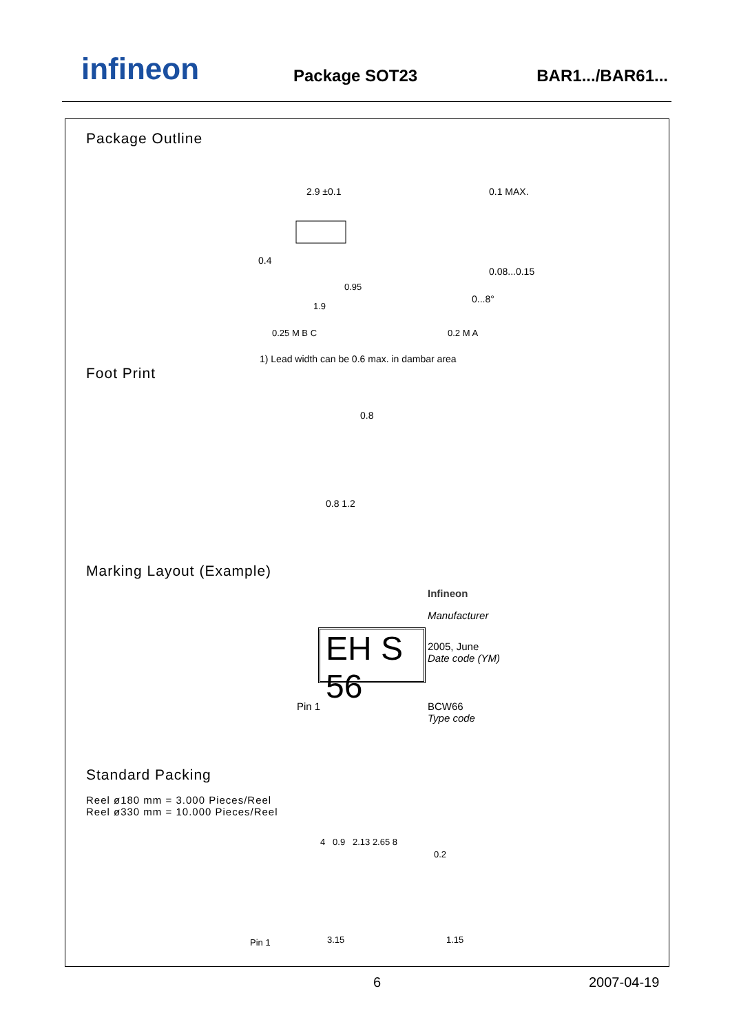infineon Package SOT23 BAR1.../BAR61...
Package Outline
2.9 ±0.1
0.4
1.9
0.95
0.25 M B C
0.2 M A
0.1 MAX.
0.08...0.15
0...8°
1) Lead width can be 0.6 max. in dambar area
Foot Print
0.8
0.8 1.2
Marking Layout (Example)
EH S 56
Infineon
Manufacturer
2005, June
Date code (YM)
Pin 1
BCW66
Type code
Standard Packing
Reel ø180 mm = 3.000 Pieces/Reel
Reel ø330 mm = 10.000 Pieces/Reel
4 0.9 2.13 2.65 8
0.2
Pin 1 3.15 1.15
6 2007-04-19